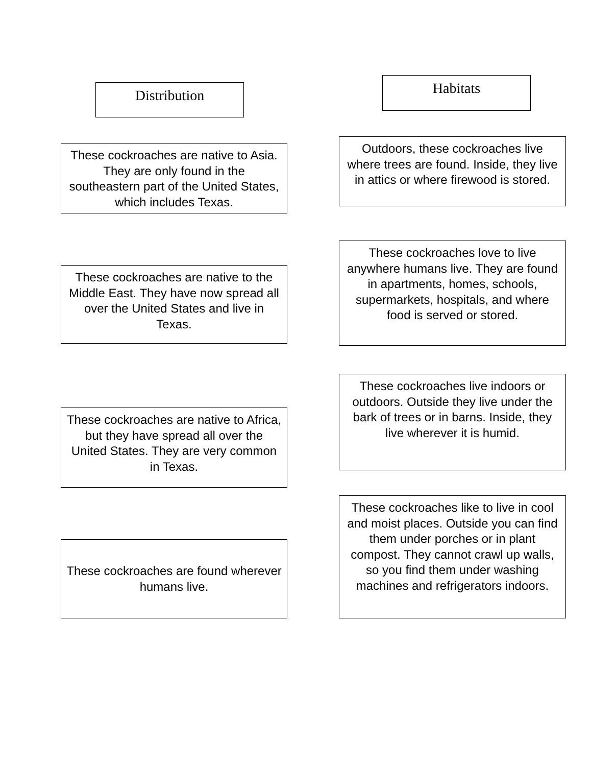Distribution
These cockroaches are native to Asia. They are only found in the southeastern part of the United States, which includes Texas.
These cockroaches are native to the Middle East. They have now spread all over the United States and live in Texas.
These cockroaches are native to Africa, but they have spread all over the United States. They are very common in Texas.
These cockroaches are found wherever humans live.
Habitats
Outdoors, these cockroaches live where trees are found. Inside, they live in attics or where firewood is stored.
These cockroaches love to live anywhere humans live. They are found in apartments, homes, schools, supermarkets, hospitals, and where food is served or stored.
These cockroaches live indoors or outdoors. Outside they live under the bark of trees or in barns. Inside, they live wherever it is humid.
These cockroaches like to live in cool and moist places. Outside you can find them under porches or in plant compost. They cannot crawl up walls, so you find them under washing machines and refrigerators indoors.